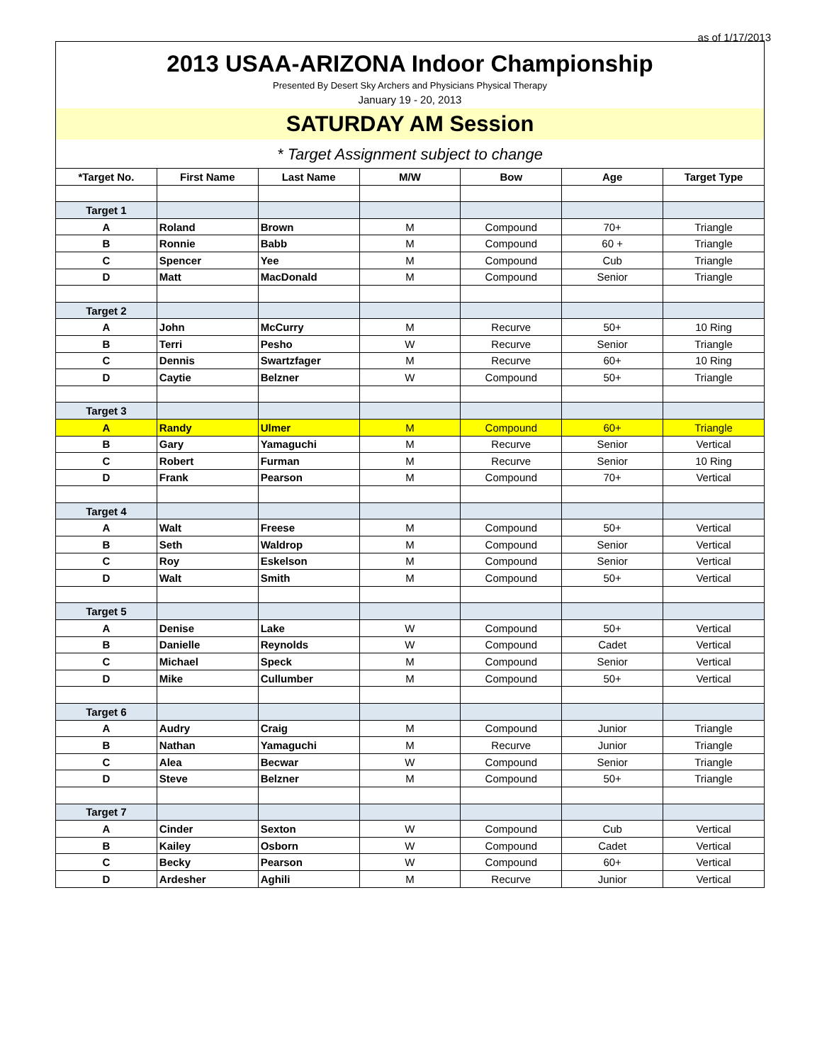as of 1/17/2013
2013 USAA-ARIZONA Indoor Championship
Presented By Desert Sky Archers and Physicians Physical Therapy
January 19 - 20, 2013
SATURDAY AM Session
* Target Assignment subject to change
| *Target No. | First Name | Last Name | M/W | Bow | Age | Target Type |
| --- | --- | --- | --- | --- | --- | --- |
| Target 1 | | | | | | |
| A | Roland | Brown | M | Compound | 70+ | Triangle |
| B | Ronnie | Babb | M | Compound | 60 + | Triangle |
| C | Spencer | Yee | M | Compound | Cub | Triangle |
| D | Matt | MacDonald | M | Compound | Senior | Triangle |
| Target 2 | | | | | | |
| A | John | McCurry | M | Recurve | 50+ | 10 Ring |
| B | Terri | Pesho | W | Recurve | Senior | Triangle |
| C | Dennis | Swartzfager | M | Recurve | 60+ | 10 Ring |
| D | Caytie | Belzner | W | Compound | 50+ | Triangle |
| Target 3 | | | | | | |
| A | Randy | Ulmer | M | Compound | 60+ | Triangle |
| B | Gary | Yamaguchi | M | Recurve | Senior | Vertical |
| C | Robert | Furman | M | Recurve | Senior | 10 Ring |
| D | Frank | Pearson | M | Compound | 70+ | Vertical |
| Target 4 | | | | | | |
| A | Walt | Freese | M | Compound | 50+ | Vertical |
| B | Seth | Waldrop | M | Compound | Senior | Vertical |
| C | Roy | Eskelson | M | Compound | Senior | Vertical |
| D | Walt | Smith | M | Compound | 50+ | Vertical |
| Target 5 | | | | | | |
| A | Denise | Lake | W | Compound | 50+ | Vertical |
| B | Danielle | Reynolds | W | Compound | Cadet | Vertical |
| C | Michael | Speck | M | Compound | Senior | Vertical |
| D | Mike | Cullumber | M | Compound | 50+ | Vertical |
| Target 6 | | | | | | |
| A | Audry | Craig | M | Compound | Junior | Triangle |
| B | Nathan | Yamaguchi | M | Recurve | Junior | Triangle |
| C | Alea | Becwar | W | Compound | Senior | Triangle |
| D | Steve | Belzner | M | Compound | 50+ | Triangle |
| Target 7 | | | | | | |
| A | Cinder | Sexton | W | Compound | Cub | Vertical |
| B | Kailey | Osborn | W | Compound | Cadet | Vertical |
| C | Becky | Pearson | W | Compound | 60+ | Vertical |
| D | Ardesher | Aghili | M | Recurve | Junior | Vertical |